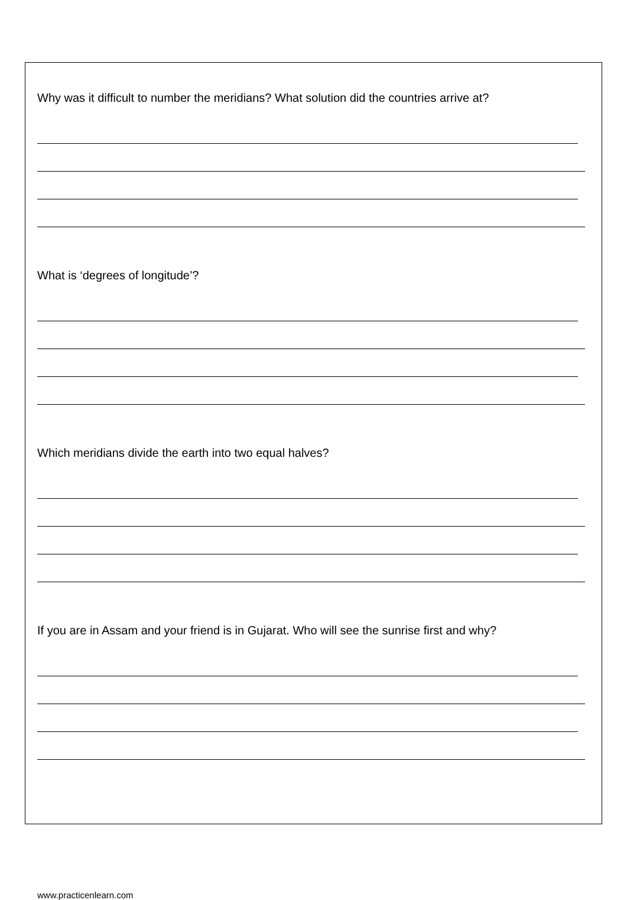Why was it difficult to number the meridians? What solution did the countries arrive at?
What is ‘degrees of longitude’?
Which meridians divide the earth into two equal halves?
If you are in Assam and your friend is in Gujarat. Who will see the sunrise first and why?
www.practicenlearn.com